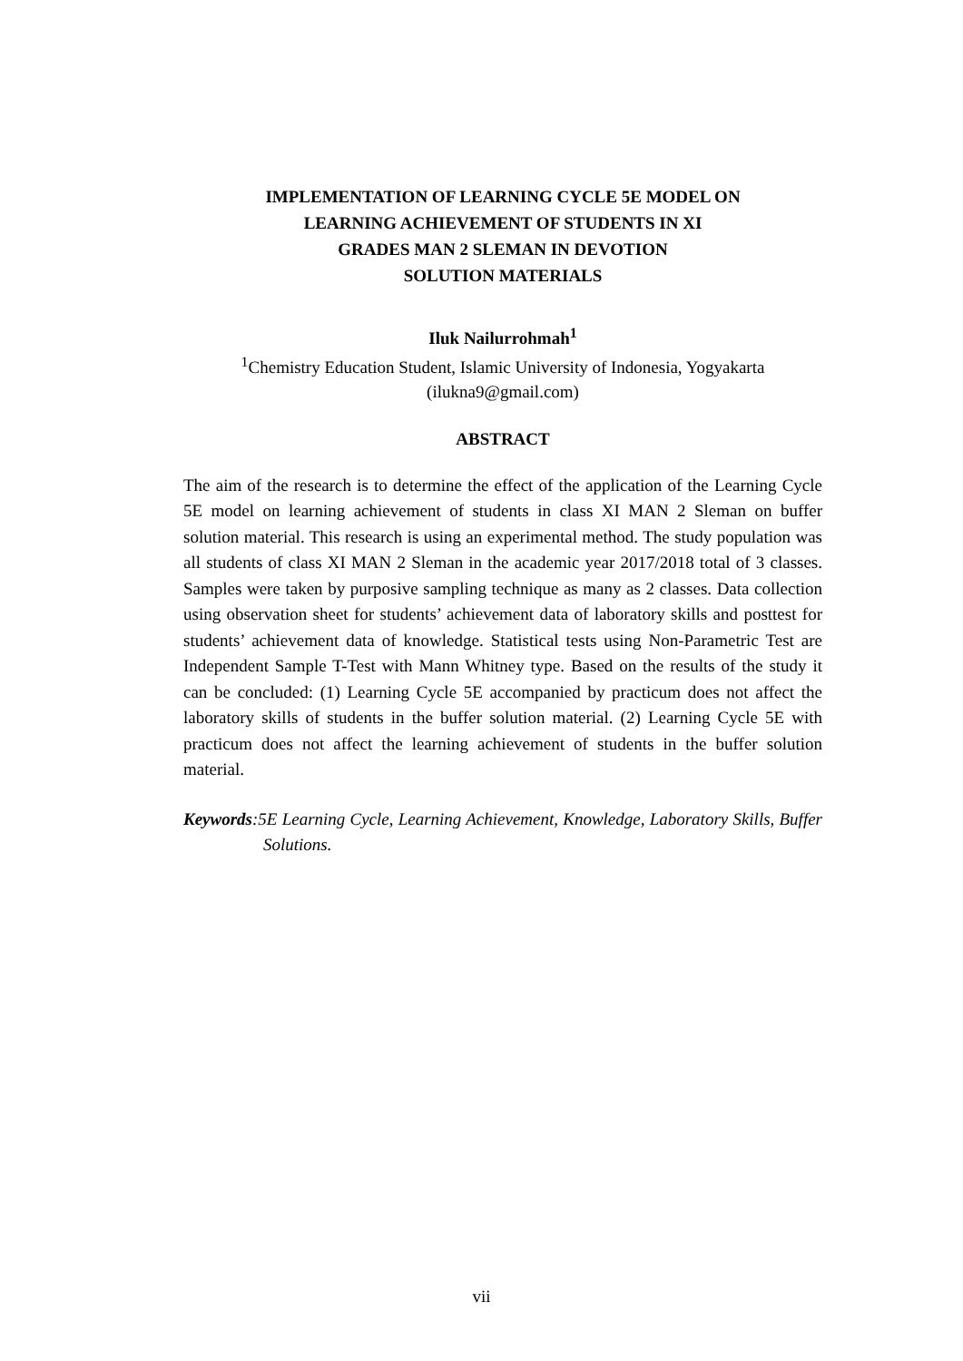IMPLEMENTATION OF LEARNING CYCLE 5E MODEL ON
LEARNING ACHIEVEMENT OF STUDENTS IN XI
GRADES MAN 2 SLEMAN IN DEVOTION
SOLUTION MATERIALS
Iluk Nailurrohmah<sup>1</sup>
<sup>1</sup> Chemistry Education Student, Islamic University of Indonesia, Yogyakarta
(ilukna9@gmail.com)
ABSTRACT
The aim of the research is to determine the effect of the application of the Learning Cycle 5E model on learning achievement of students in class XI MAN 2 Sleman on buffer solution material. This research is using an experimental method. The study population was all students of class XI MAN 2 Sleman in the academic year 2017/2018 total of 3 classes. Samples were taken by purposive sampling technique as many as 2 classes. Data collection using observation sheet for students’ achievement data of laboratory skills and posttest for students’ achievement data of knowledge. Statistical tests using Non-Parametric Test are Independent Sample T-Test with Mann Whitney type. Based on the results of the study it can be concluded: (1) Learning Cycle 5E accompanied by practicum does not affect the laboratory skills of students in the buffer solution material. (2) Learning Cycle 5E with practicum does not affect the learning achievement of students in the buffer solution material.
Keywords:5E Learning Cycle, Learning Achievement, Knowledge, Laboratory Skills, Buffer Solutions.
vii